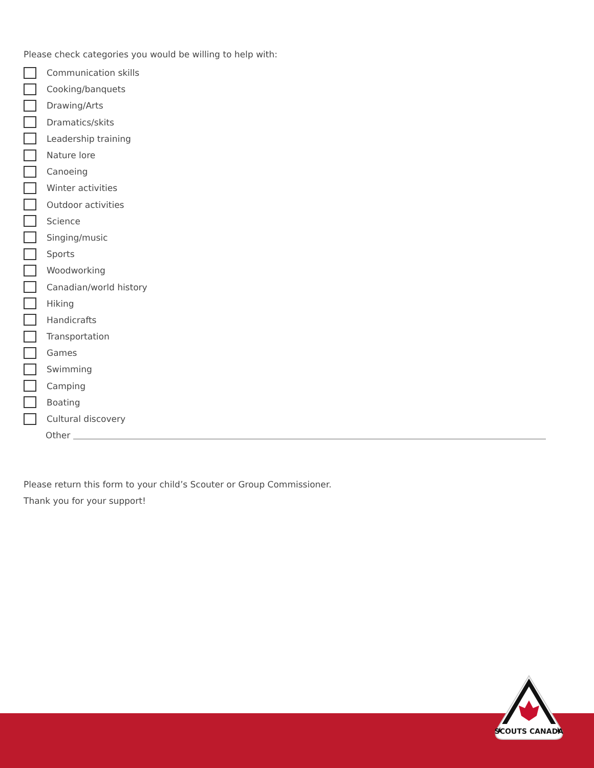Please check categories you would be willing to help with:
Communication skills
Cooking/banquets
Drawing/Arts
Dramatics/skits
Leadership training
Nature lore
Canoeing
Winter activities
Outdoor activities
Science
Singing/music
Sports
Woodworking
Canadian/world history
Hiking
Handicrafts
Transportation
Games
Swimming
Camping
Boating
Cultural discovery
Other
Please return this form to your child’s Scouter or Group Commissioner.
Thank you for your support!
SCOUTS CANADA